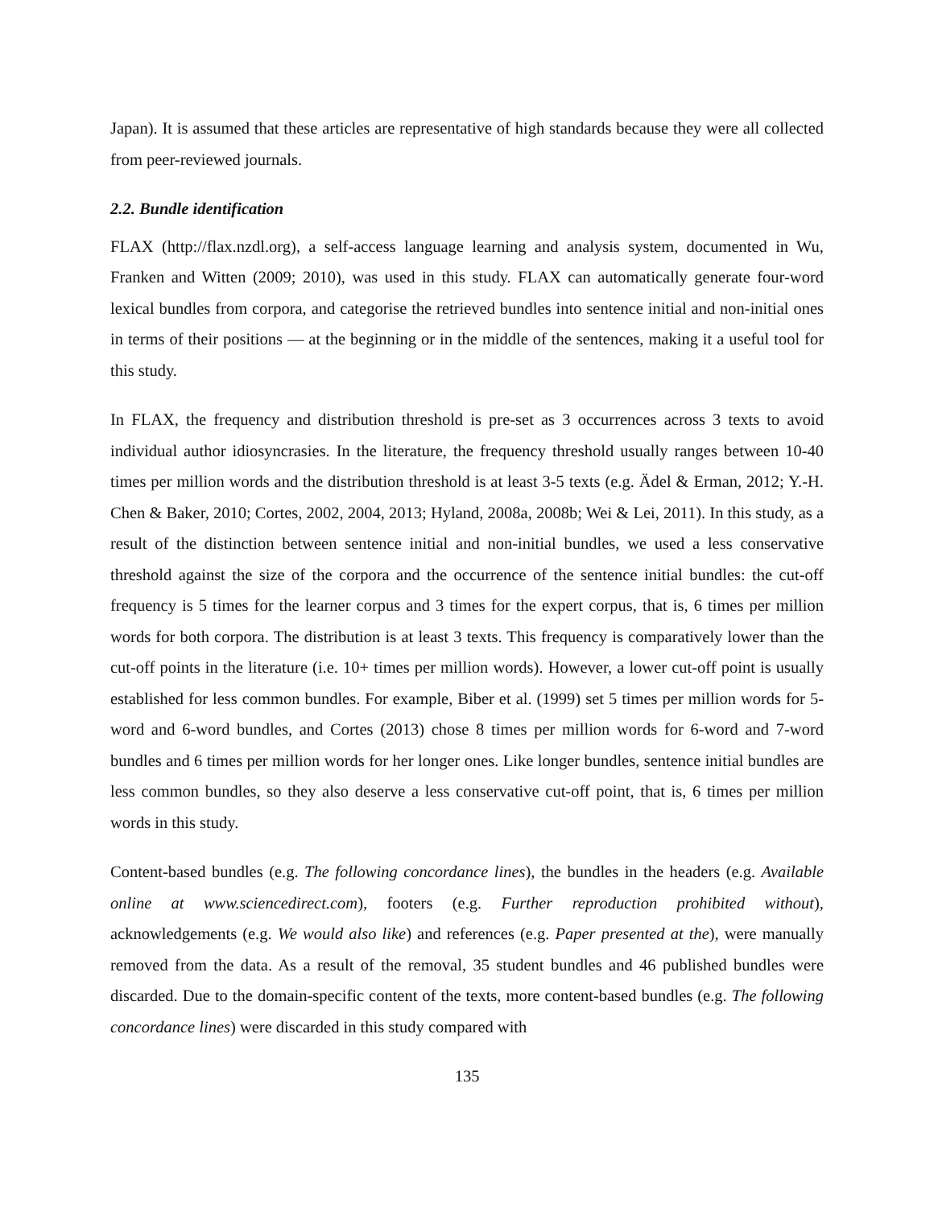Japan). It is assumed that these articles are representative of high standards because they were all collected from peer-reviewed journals.
2.2. Bundle identification
FLAX (http://flax.nzdl.org), a self-access language learning and analysis system, documented in Wu, Franken and Witten (2009; 2010), was used in this study. FLAX can automatically generate four-word lexical bundles from corpora, and categorise the retrieved bundles into sentence initial and non-initial ones in terms of their positions — at the beginning or in the middle of the sentences, making it a useful tool for this study.
In FLAX, the frequency and distribution threshold is pre-set as 3 occurrences across 3 texts to avoid individual author idiosyncrasies. In the literature, the frequency threshold usually ranges between 10-40 times per million words and the distribution threshold is at least 3-5 texts (e.g. Ädel & Erman, 2012; Y.-H. Chen & Baker, 2010; Cortes, 2002, 2004, 2013; Hyland, 2008a, 2008b; Wei & Lei, 2011). In this study, as a result of the distinction between sentence initial and non-initial bundles, we used a less conservative threshold against the size of the corpora and the occurrence of the sentence initial bundles: the cut-off frequency is 5 times for the learner corpus and 3 times for the expert corpus, that is, 6 times per million words for both corpora. The distribution is at least 3 texts. This frequency is comparatively lower than the cut-off points in the literature (i.e. 10+ times per million words). However, a lower cut-off point is usually established for less common bundles. For example, Biber et al. (1999) set 5 times per million words for 5-word and 6-word bundles, and Cortes (2013) chose 8 times per million words for 6-word and 7-word bundles and 6 times per million words for her longer ones. Like longer bundles, sentence initial bundles are less common bundles, so they also deserve a less conservative cut-off point, that is, 6 times per million words in this study.
Content-based bundles (e.g. The following concordance lines), the bundles in the headers (e.g. Available online at www.sciencedirect.com), footers (e.g. Further reproduction prohibited without), acknowledgements (e.g. We would also like) and references (e.g. Paper presented at the), were manually removed from the data. As a result of the removal, 35 student bundles and 46 published bundles were discarded. Due to the domain-specific content of the texts, more content-based bundles (e.g. The following concordance lines) were discarded in this study compared with
135